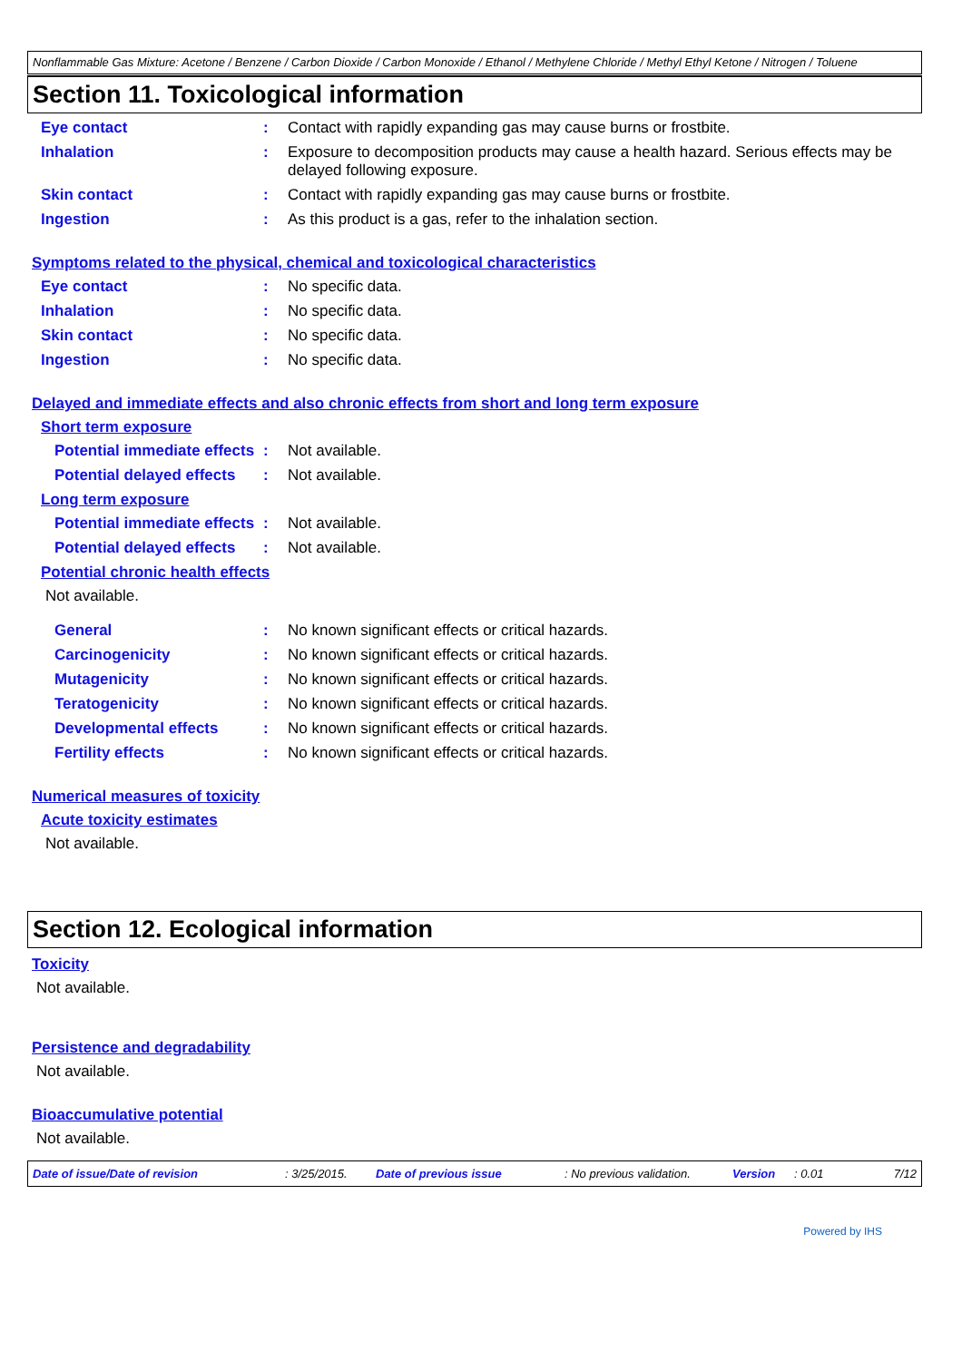Nonflammable Gas Mixture: Acetone / Benzene / Carbon Dioxide / Carbon Monoxide / Ethanol / Methylene Chloride / Methyl Ethyl Ketone / Nitrogen / Toluene
Section 11. Toxicological information
Eye contact : Contact with rapidly expanding gas may cause burns or frostbite.
Inhalation : Exposure to decomposition products may cause a health hazard. Serious effects may be delayed following exposure.
Skin contact : Contact with rapidly expanding gas may cause burns or frostbite.
Ingestion : As this product is a gas, refer to the inhalation section.
Symptoms related to the physical, chemical and toxicological characteristics
Eye contact : No specific data.
Inhalation : No specific data.
Skin contact : No specific data.
Ingestion : No specific data.
Delayed and immediate effects and also chronic effects from short and long term exposure
Short term exposure
Potential immediate effects
: Not available.
Potential delayed effects
: Not available.
Long term exposure
Potential immediate effects
: Not available.
Potential delayed effects
: Not available.
Potential chronic health effects
Not available.
General : No known significant effects or critical hazards.
Carcinogenicity : No known significant effects or critical hazards.
Mutagenicity : No known significant effects or critical hazards.
Teratogenicity : No known significant effects or critical hazards.
Developmental effects : No known significant effects or critical hazards.
Fertility effects : No known significant effects or critical hazards.
Numerical measures of toxicity
Acute toxicity estimates
Not available.
Section 12. Ecological information
Toxicity
Not available.
Persistence and degradability
Not available.
Bioaccumulative potential
Not available.
Date of issue/Date of revision: 3/25/2015. Date of previous issue: No previous validation. Version: 0.01 7/12
Powered by IHS